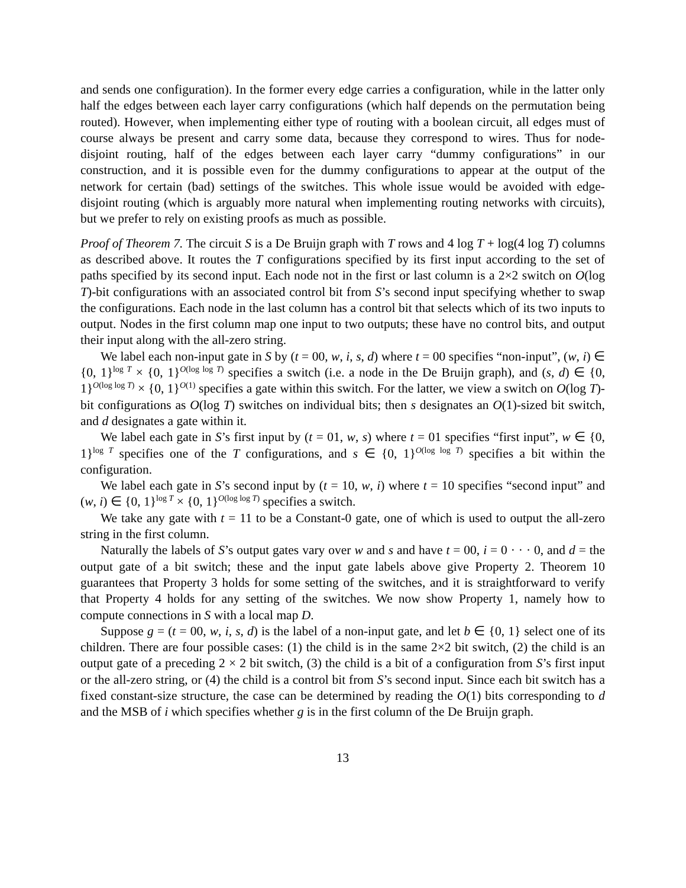and sends one configuration). In the former every edge carries a configuration, while in the latter only half the edges between each layer carry configurations (which half depends on the permutation being routed). However, when implementing either type of routing with a boolean circuit, all edges must of course always be present and carry some data, because they correspond to wires. Thus for node-disjoint routing, half of the edges between each layer carry “dummy configurations” in our construction, and it is possible even for the dummy configurations to appear at the output of the network for certain (bad) settings of the switches. This whole issue would be avoided with edge-disjoint routing (which is arguably more natural when implementing routing networks with circuits), but we prefer to rely on existing proofs as much as possible.
Proof of Theorem 7. The circuit S is a De Bruijn graph with T rows and 4 log T + log(4 log T) columns as described above. It routes the T configurations specified by its first input according to the set of paths specified by its second input. Each node not in the first or last column is a 2×2 switch on O(log T)-bit configurations with an associated control bit from S’s second input specifying whether to swap the configurations. Each node in the last column has a control bit that selects which of its two inputs to output. Nodes in the first column map one input to two outputs; these have no control bits, and output their input along with the all-zero string.
We label each non-input gate in S by (t = 00, w, i, s, d) where t = 00 specifies “non-input”, (w, i) ∈ {0, 1}<sup>log T</sup> × {0, 1}<sup>O(log log T)</sup> specifies a switch (i.e. a node in the De Bruijn graph), and (s, d) ∈ {0, 1}<sup>O(log log T)</sup> × {0, 1}<sup>O(1)</sup> specifies a gate within this switch. For the latter, we view a switch on O(log T)-bit configurations as O(log T) switches on individual bits; then s designates an O(1)-sized bit switch, and d designates a gate within it.
We label each gate in S’s first input by (t = 01, w, s) where t = 01 specifies “first input”, w ∈ {0, 1}<sup>log T</sup> specifies one of the T configurations, and s ∈ {0, 1}<sup>O(log log T)</sup> specifies a bit within the configuration.
We label each gate in S’s second input by (t = 10, w, i) where t = 10 specifies “second input” and (w, i) ∈ {0, 1}<sup>log T</sup> × {0, 1}<sup>O(log log T)</sup> specifies a switch.
We take any gate with t = 11 to be a Constant-0 gate, one of which is used to output the all-zero string in the first column.
Naturally the labels of S’s output gates vary over w and s and have t = 00, i = 0 · · · 0, and d = the output gate of a bit switch; these and the input gate labels above give Property 2. Theorem 10 guarantees that Property 3 holds for some setting of the switches, and it is straightforward to verify that Property 4 holds for any setting of the switches. We now show Property 1, namely how to compute connections in S with a local map D.
Suppose g = (t = 00, w, i, s, d) is the label of a non-input gate, and let b ∈ {0, 1} select one of its children. There are four possible cases: (1) the child is in the same 2×2 bit switch, (2) the child is an output gate of a preceding 2 × 2 bit switch, (3) the child is a bit of a configuration from S’s first input or the all-zero string, or (4) the child is a control bit from S’s second input. Since each bit switch has a fixed constant-size structure, the case can be determined by reading the O(1) bits corresponding to d and the MSB of i which specifies whether g is in the first column of the De Bruijn graph.
13